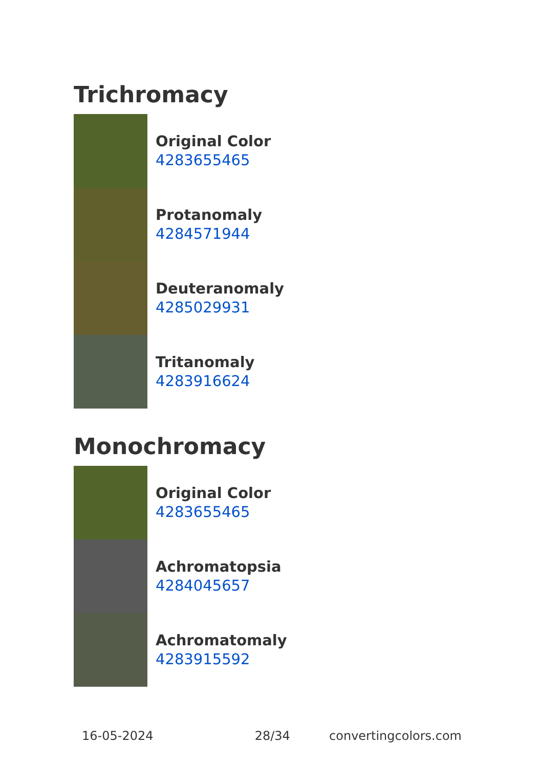Trichromacy
Original Color
4283655465
Protanomaly
4284571944
Deuteranomaly
4285029931
Tritanomaly
4283916624
Monochromacy
Original Color
4283655465
Achromatopsia
4284045657
Achromatomaly
4283915592
16-05-2024 28/34 convertingcolors.com